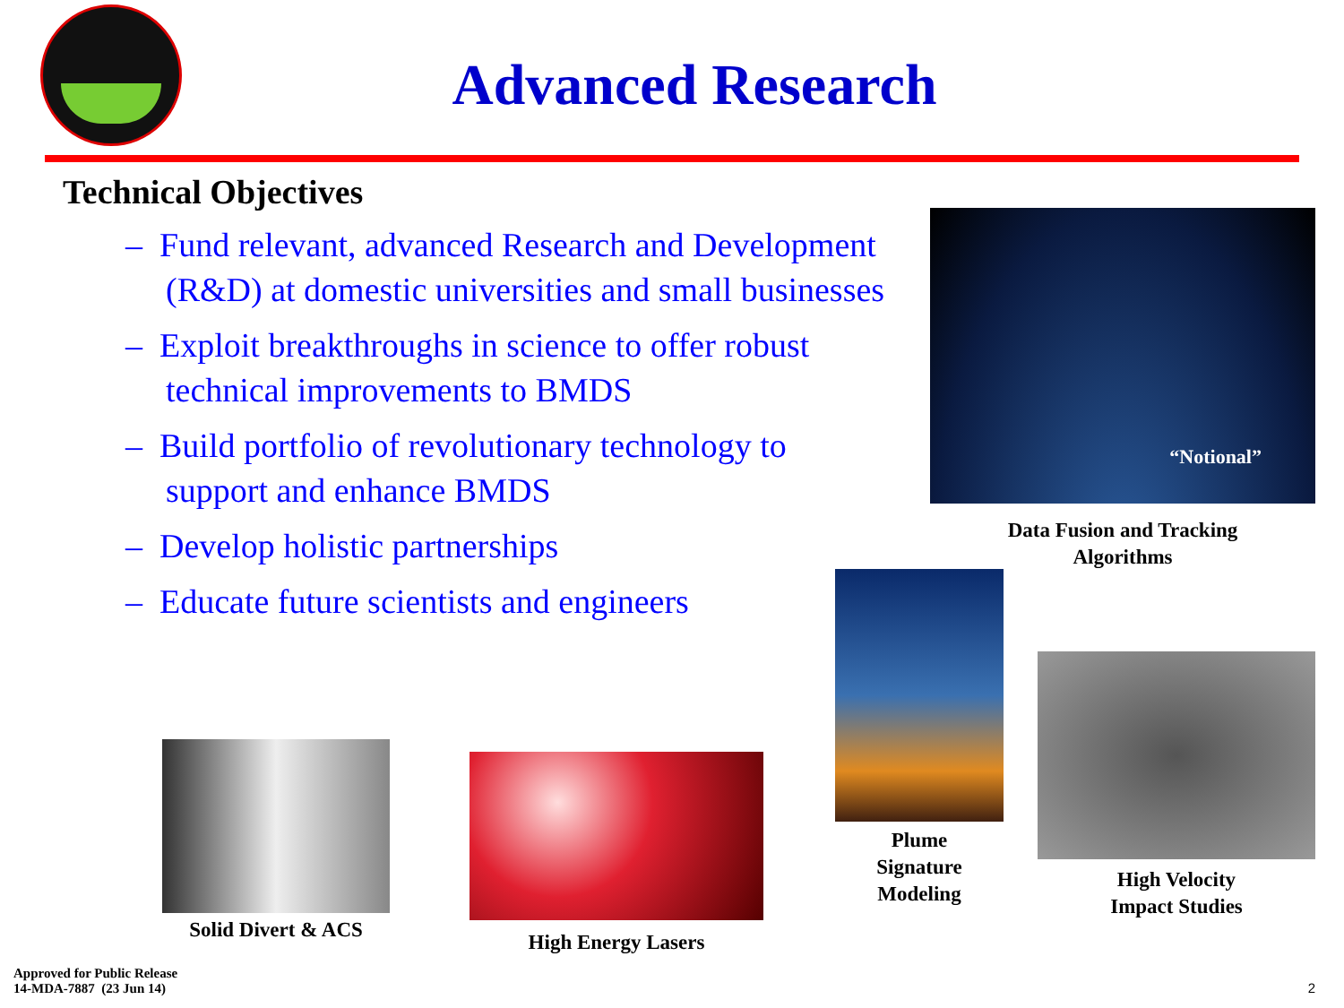Advanced Research
Technical Objectives
– Fund relevant, advanced Research and Development (R&D) at domestic universities and small businesses
– Exploit breakthroughs in science to offer robust technical improvements to BMDS
– Build portfolio of revolutionary technology to support and enhance BMDS
– Develop holistic partnerships
– Educate future scientists and engineers
“Notional”
Data Fusion and Tracking
Algorithms
Plume
Signature
Modeling
High Velocity
Impact Studies
Solid Divert & ACS
High Energy Lasers
Approved for Public Release
14-MDA-7887 (23 Jun 14)
2